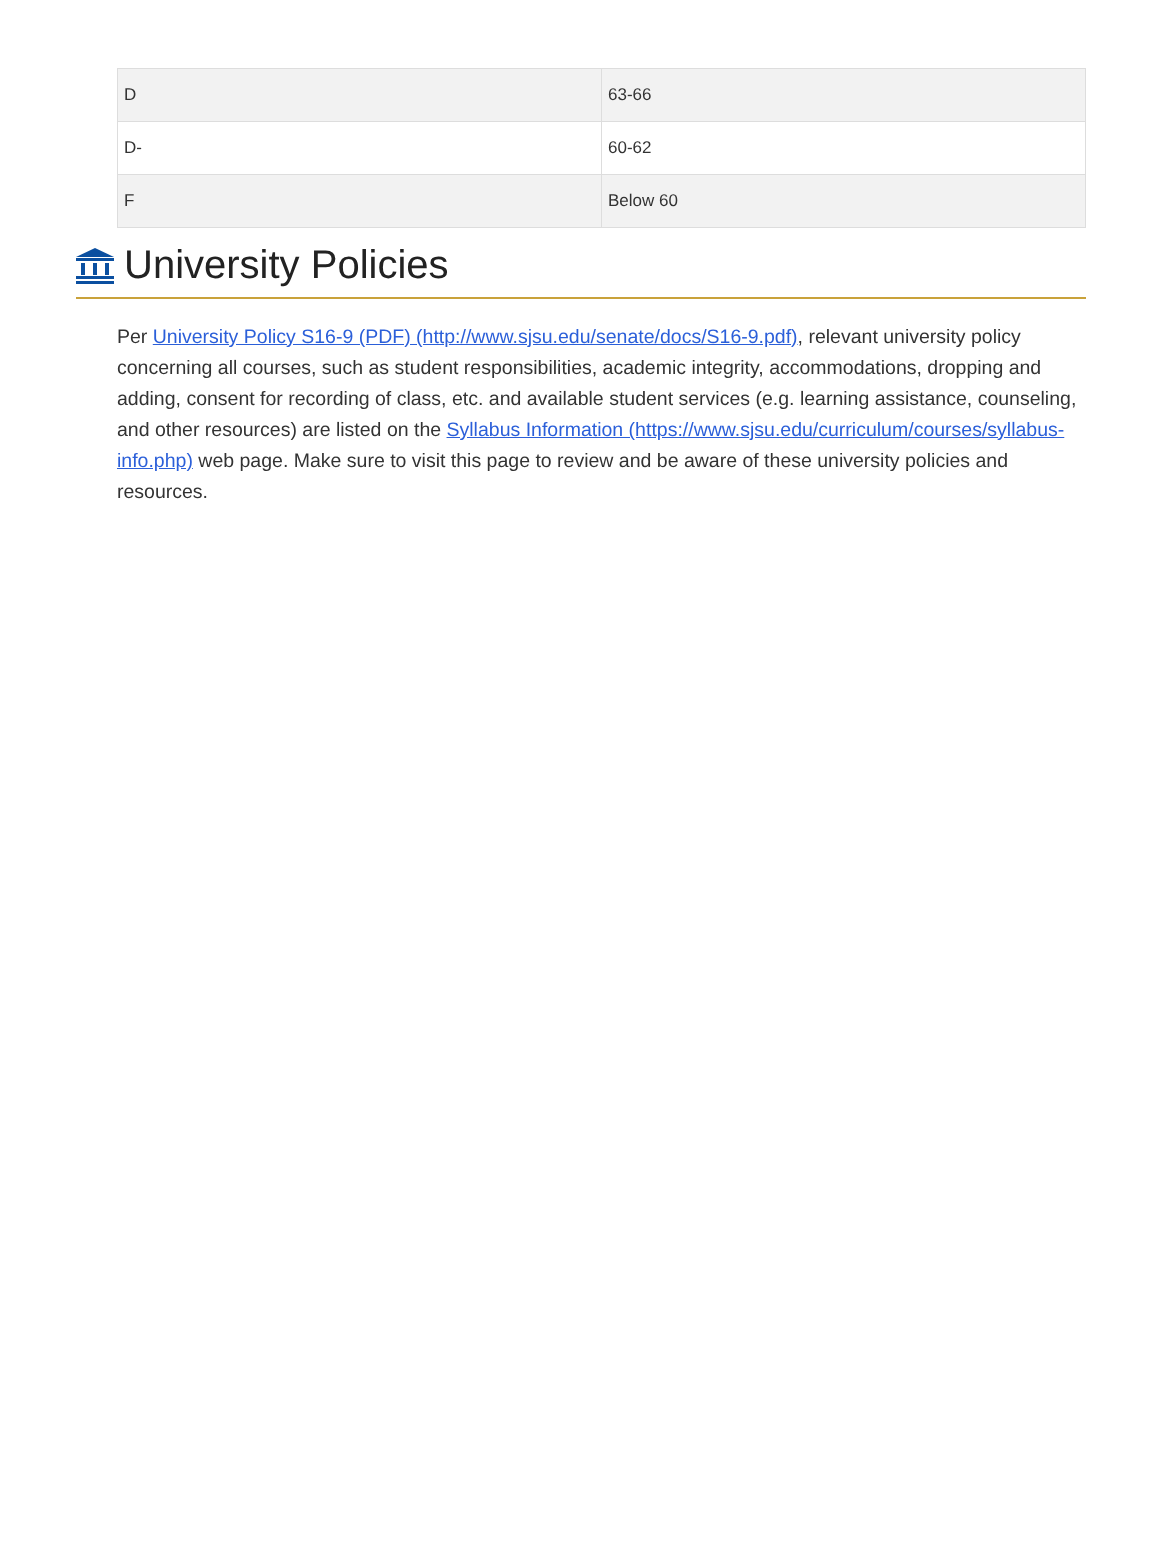| D | 63-66 |
| D- | 60-62 |
| F | Below 60 |
University Policies
Per University Policy S16-9 (PDF) (http://www.sjsu.edu/senate/docs/S16-9.pdf), relevant university policy concerning all courses, such as student responsibilities, academic integrity, accommodations, dropping and adding, consent for recording of class, etc. and available student services (e.g. learning assistance, counseling, and other resources) are listed on the Syllabus Information (https://www.sjsu.edu/curriculum/courses/syllabus-info.php) web page. Make sure to visit this page to review and be aware of these university policies and resources.